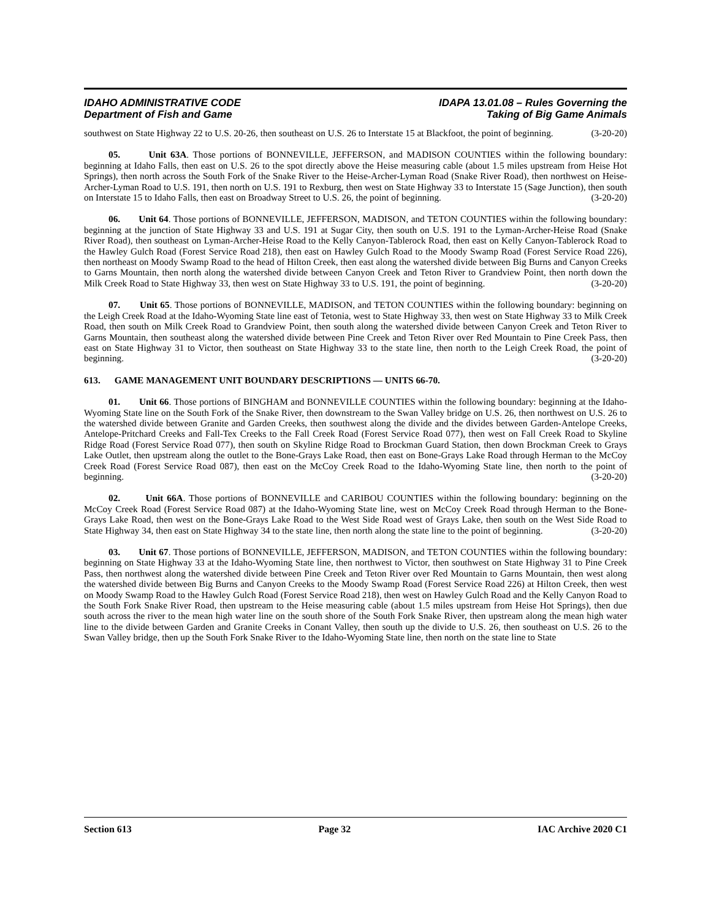IDAHO ADMINISTRATIVE CODE IDAPA 13.01.08 – Rules Governing the
Department of Fish and Game Taking of Big Game Animals
southwest on State Highway 22 to U.S. 20-26, then southeast on U.S. 26 to Interstate 15 at Blackfoot, the point of beginning. (3-20-20)
05. Unit 63A. Those portions of BONNEVILLE, JEFFERSON, and MADISON COUNTIES within the following boundary: beginning at Idaho Falls, then east on U.S. 26 to the spot directly above the Heise measuring cable (about 1.5 miles upstream from Heise Hot Springs), then north across the South Fork of the Snake River to the Heise-Archer-Lyman Road (Snake River Road), then northwest on Heise-Archer-Lyman Road to U.S. 191, then north on U.S. 191 to Rexburg, then west on State Highway 33 to Interstate 15 (Sage Junction), then south on Interstate 15 to Idaho Falls, then east on Broadway Street to U.S. 26, the point of beginning. (3-20-20)
06. Unit 64. Those portions of BONNEVILLE, JEFFERSON, MADISON, and TETON COUNTIES within the following boundary: beginning at the junction of State Highway 33 and U.S. 191 at Sugar City, then south on U.S. 191 to the Lyman-Archer-Heise Road (Snake River Road), then southeast on Lyman-Archer-Heise Road to the Kelly Canyon-Tablerock Road, then east on Kelly Canyon-Tablerock Road to the Hawley Gulch Road (Forest Service Road 218), then east on Hawley Gulch Road to the Moody Swamp Road (Forest Service Road 226), then northeast on Moody Swamp Road to the head of Hilton Creek, then east along the watershed divide between Big Burns and Canyon Creeks to Garns Mountain, then north along the watershed divide between Canyon Creek and Teton River to Grandview Point, then north down the Milk Creek Road to State Highway 33, then west on State Highway 33 to U.S. 191, the point of beginning. (3-20-20)
07. Unit 65. Those portions of BONNEVILLE, MADISON, and TETON COUNTIES within the following boundary: beginning on the Leigh Creek Road at the Idaho-Wyoming State line east of Tetonia, west to State Highway 33, then west on State Highway 33 to Milk Creek Road, then south on Milk Creek Road to Grandview Point, then south along the watershed divide between Canyon Creek and Teton River to Garns Mountain, then southeast along the watershed divide between Pine Creek and Teton River over Red Mountain to Pine Creek Pass, then east on State Highway 31 to Victor, then southeast on State Highway 33 to the state line, then north to the Leigh Creek Road, the point of beginning. (3-20-20)
613. GAME MANAGEMENT UNIT BOUNDARY DESCRIPTIONS — UNITS 66-70.
01. Unit 66. Those portions of BINGHAM and BONNEVILLE COUNTIES within the following boundary: beginning at the Idaho-Wyoming State line on the South Fork of the Snake River, then downstream to the Swan Valley bridge on U.S. 26, then northwest on U.S. 26 to the watershed divide between Granite and Garden Creeks, then southwest along the divide and the divides between Garden-Antelope Creeks, Antelope-Pritchard Creeks and Fall-Tex Creeks to the Fall Creek Road (Forest Service Road 077), then west on Fall Creek Road to Skyline Ridge Road (Forest Service Road 077), then south on Skyline Ridge Road to Brockman Guard Station, then down Brockman Creek to Grays Lake Outlet, then upstream along the outlet to the Bone-Grays Lake Road, then east on Bone-Grays Lake Road through Herman to the McCoy Creek Road (Forest Service Road 087), then east on the McCoy Creek Road to the Idaho-Wyoming State line, then north to the point of beginning. (3-20-20)
02. Unit 66A. Those portions of BONNEVILLE and CARIBOU COUNTIES within the following boundary: beginning on the McCoy Creek Road (Forest Service Road 087) at the Idaho-Wyoming State line, west on McCoy Creek Road through Herman to the Bone-Grays Lake Road, then west on the Bone-Grays Lake Road to the West Side Road west of Grays Lake, then south on the West Side Road to State Highway 34, then east on State Highway 34 to the state line, then north along the state line to the point of beginning. (3-20-20)
03. Unit 67. Those portions of BONNEVILLE, JEFFERSON, MADISON, and TETON COUNTIES within the following boundary: beginning on State Highway 33 at the Idaho-Wyoming State line, then northwest to Victor, then southwest on State Highway 31 to Pine Creek Pass, then northwest along the watershed divide between Pine Creek and Teton River over Red Mountain to Garns Mountain, then west along the watershed divide between Big Burns and Canyon Creeks to the Moody Swamp Road (Forest Service Road 226) at Hilton Creek, then west on Moody Swamp Road to the Hawley Gulch Road (Forest Service Road 218), then west on Hawley Gulch Road and the Kelly Canyon Road to the South Fork Snake River Road, then upstream to the Heise measuring cable (about 1.5 miles upstream from Heise Hot Springs), then due south across the river to the mean high water line on the south shore of the South Fork Snake River, then upstream along the mean high water line to the divide between Garden and Granite Creeks in Conant Valley, then south up the divide to U.S. 26, then southeast on U.S. 26 to the Swan Valley bridge, then up the South Fork Snake River to the Idaho-Wyoming State line, then north on the state line to State
Section 613 Page 32 IAC Archive 2020 C1